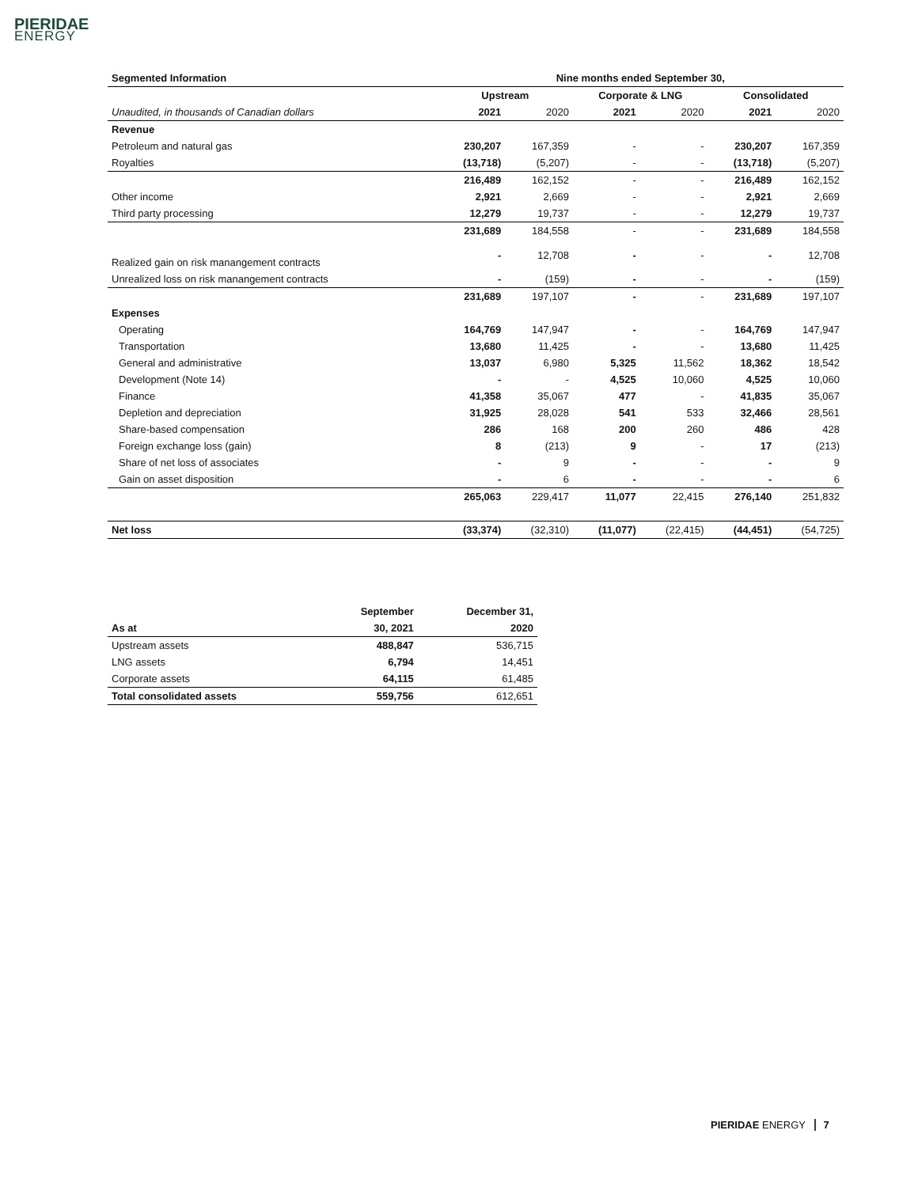PIERIDAE
ENERGY
| Segmented Information | Nine months ended September 30, | | | | | |
| | Upstream | | Corporate & LNG | | Consolidated | |
| Unaudited, in thousands of Canadian dollars | 2021 | 2020 | 2021 | 2020 | 2021 | 2020 |
| Revenue | | | | | | |
| Petroleum and natural gas | 230,207 | 167,359 | - | - | 230,207 | 167,359 |
| Royalties | (13,718) | (5,207) | - | - | (13,718) | (5,207) |
| | 216,489 | 162,152 | - | - | 216,489 | 162,152 |
| Other income | 2,921 | 2,669 | - | - | 2,921 | 2,669 |
| Third party processing | 12,279 | 19,737 | - | - | 12,279 | 19,737 |
| | 231,689 | 184,558 | - | - | 231,689 | 184,558 |
| Realized gain on risk manangement contracts | - | 12,708 | - | - | - | 12,708 |
| Unrealized loss on risk manangement contracts | - | (159) | - | - | - | (159) |
| | 231,689 | 197,107 | - | - | 231,689 | 197,107 |
| Expenses | | | | | | |
| Operating | 164,769 | 147,947 | - | - | 164,769 | 147,947 |
| Transportation | 13,680 | 11,425 | - | - | 13,680 | 11,425 |
| General and administrative | 13,037 | 6,980 | 5,325 | 11,562 | 18,362 | 18,542 |
| Development (Note 14) | - | - | 4,525 | 10,060 | 4,525 | 10,060 |
| Finance | 41,358 | 35,067 | 477 | - | 41,835 | 35,067 |
| Depletion and depreciation | 31,925 | 28,028 | 541 | 533 | 32,466 | 28,561 |
| Share-based compensation | 286 | 168 | 200 | 260 | 486 | 428 |
| Foreign exchange loss (gain) | 8 | (213) | 9 | - | 17 | (213) |
| Share of net loss of associates | - | 9 | - | - | - | 9 |
| Gain on asset disposition | - | 6 | - | - | - | 6 |
| | 265,063 | 229,417 | 11,077 | 22,415 | 276,140 | 251,832 |
| Net loss | (33,374) | (32,310) | (11,077) | (22,415) | (44,451) | (54,725) |
| | September | December 31, |
| As at | 30, 2021 | 2020 |
| Upstream assets | 488,847 | 536,715 |
| LNG assets | 6,794 | 14,451 |
| Corporate assets | 64,115 | 61,485 |
| Total consolidated assets | 559,756 | 612,651 |
PIERIDAE ENERGY 7